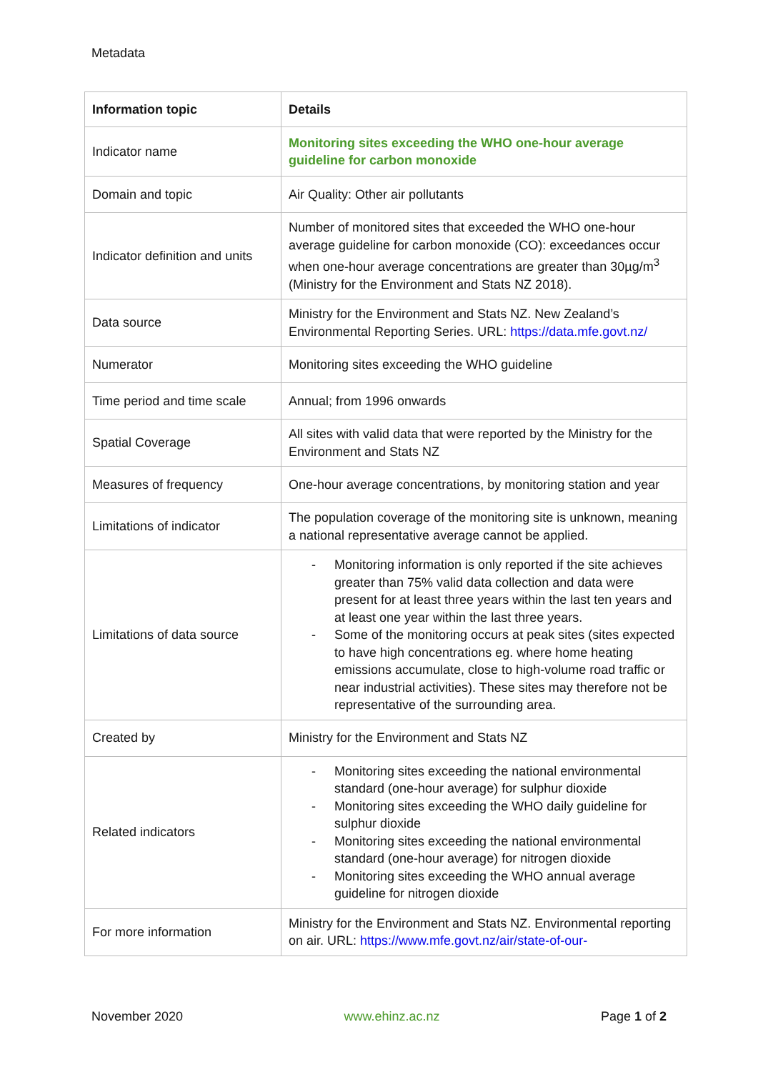Metadata
| Information topic | Details |
| --- | --- |
| Indicator name | Monitoring sites exceeding the WHO one-hour average guideline for carbon monoxide |
| Domain and topic | Air Quality: Other air pollutants |
| Indicator definition and units | Number of monitored sites that exceeded the WHO one-hour average guideline for carbon monoxide (CO): exceedances occur when one-hour average concentrations are greater than 30µg/m<sup>3</sup> (Ministry for the Environment and Stats NZ 2018). |
| Data source | Ministry for the Environment and Stats NZ. New Zealand’s Environmental Reporting Series. URL: https://data.mfe.govt.nz/ |
| Numerator | Monitoring sites exceeding the WHO guideline |
| Time period and time scale | Annual; from 1996 onwards |
| Spatial Coverage | All sites with valid data that were reported by the Ministry for the Environment and Stats NZ |
| Measures of frequency | One-hour average concentrations, by monitoring station and year |
| Limitations of indicator | The population coverage of the monitoring site is unknown, meaning a national representative average cannot be applied. |
| Limitations of data source | - Monitoring information is only reported if the site achieves greater than 75% valid data collection and data were present for at least three years within the last ten years and at least one year within the last three years. - Some of the monitoring occurs at peak sites (sites expected to have high concentrations eg. where home heating emissions accumulate, close to high-volume road traffic or near industrial activities). These sites may therefore not be representative of the surrounding area. |
| Created by | Ministry for the Environment and Stats NZ |
| Related indicators | - Monitoring sites exceeding the national environmental standard (one-hour average) for sulphur dioxide - Monitoring sites exceeding the WHO daily guideline for sulphur dioxide - Monitoring sites exceeding the national environmental standard (one-hour average) for nitrogen dioxide - Monitoring sites exceeding the WHO annual average guideline for nitrogen dioxide |
| For more information | Ministry for the Environment and Stats NZ. Environmental reporting on air. URL: https://www.mfe.govt.nz/air/state-of-our- |
November 2020 www.ehinz.ac.nz Page 1 of 2